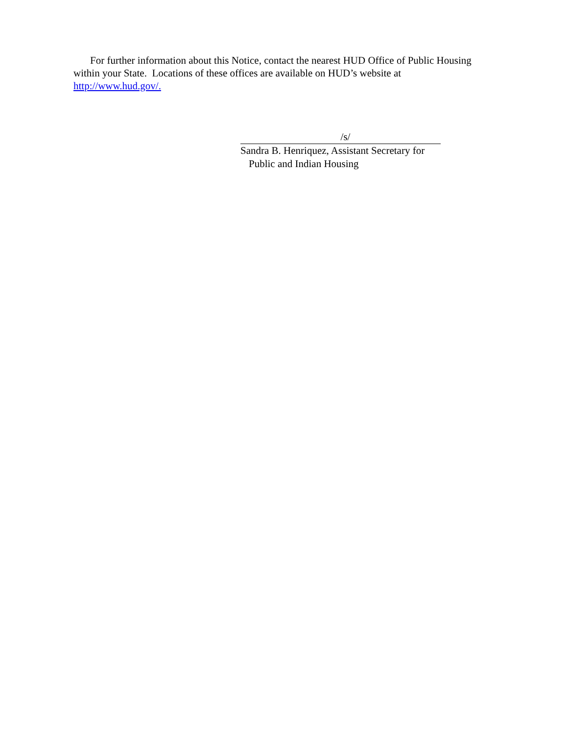For further information about this Notice, contact the nearest HUD Office of Public Housing within your State. Locations of these offices are available on HUD’s website at http://www.hud.gov/.
/s/
Sandra B. Henriquez, Assistant Secretary for
Public and Indian Housing